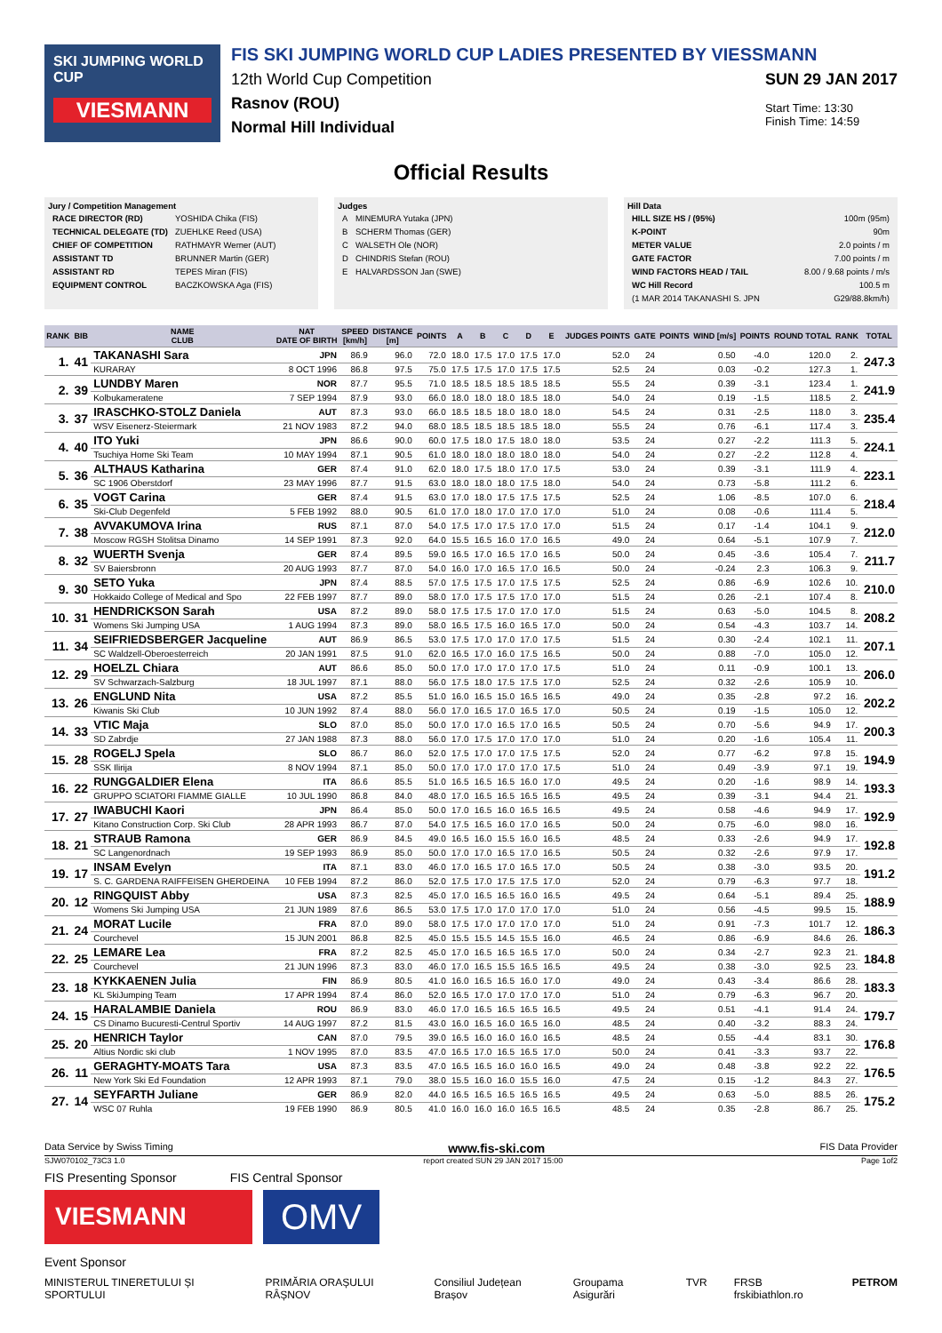SKI JUMPING WORLD CUP
VIESMANN
FIS SKI JUMPING WORLD CUP LADIES PRESENTED BY VIESSMANN
12th World Cup Competition
Rasnov (ROU)
Normal Hill Individual
SUN 29 JAN 2017
Start Time: 13:30
Finish Time: 14:59
Official Results
Jury / Competition Management
| RACE DIRECTOR (RD) | YOSHIDA Chika (FIS) |
| TECHNICAL DELEGATE (TD) | ZUEHLKE Reed (USA) |
| CHIEF OF COMPETITION | RATHMAYR Werner (AUT) |
| ASSISTANT TD | BRUNNER Martin (GER) |
| ASSISTANT RD | TEPES Miran (FIS) |
| EQUIPMENT CONTROL | BACZKOWSKA Aga (FIS) |
Judges
| A | MINEMURA Yutaka (JPN) |
| B | SCHERM Thomas (GER) |
| C | WALSETH Ole (NOR) |
| D | CHINDRIS Stefan (ROU) |
| E | HALVARDSSON Jan (SWE) |
Hill Data
| HILL SIZE HS / (95%) | 100m (95m) |
| K-POINT | 90m |
| METER VALUE | 2.0 points / m |
| GATE FACTOR | 7.00 points / m |
| WIND FACTORS HEAD / TAIL | 8.00 / 9.68 points / m/s |
| WC Hill Record | 100.5 m |
| (1 MAR 2014 TAKANASHI S. JPN | G29/88.8km/h) |
| RANK | BIB | NAME CLUB | NAT DATE OF BIRTH | SPEED [km/h] | DISTANCE [m] | POINTS | A | B | C | D | E | JUDGES POINTS | GATE | POINTS | WIND [m/s] | POINTS | ROUND TOTAL | RANK | TOTAL |
| --- | --- | --- | --- | --- | --- | --- | --- | --- | --- | --- | --- | --- | --- | --- | --- | --- | --- | --- | --- |
| 1. | 41 | TAKANASHI Sara | JPN | 86.9 | 96.0 | 72.0 | 18.0 | 17.5 | 17.0 | 17.5 | 17.0 | 52.0 | 24 | | 0.50 | -4.0 | 120.0 | 2. | 247.3 |
| | | KURARAY | 8 OCT 1996 | 86.8 | 97.5 | 75.0 | 17.5 | 17.5 | 17.0 | 17.5 | 17.5 | 52.5 | 24 | | 0.03 | -0.2 | 127.3 | 1. | |
| 2. | 39 | LUNDBY Maren | NOR | 87.7 | 95.5 | 71.0 | 18.5 | 18.5 | 18.5 | 18.5 | 18.5 | 55.5 | 24 | | 0.39 | -3.1 | 123.4 | 1. | 241.9 |
| | | Kolbukameratene | 7 SEP 1994 | 87.9 | 93.0 | 66.0 | 18.0 | 18.0 | 18.0 | 18.5 | 18.0 | 54.0 | 24 | | 0.19 | -1.5 | 118.5 | 2. | |
| 3. | 37 | IRASCHKO-STOLZ Daniela | AUT | 87.3 | 93.0 | 66.0 | 18.5 | 18.5 | 18.0 | 18.0 | 18.0 | 54.5 | 24 | | 0.31 | -2.5 | 118.0 | 3. | 235.4 |
| | | WSV Eisenerz-Steiermark | 21 NOV 1983 | 87.2 | 94.0 | 68.0 | 18.5 | 18.5 | 18.5 | 18.5 | 18.0 | 55.5 | 24 | | 0.76 | -6.1 | 117.4 | 3. | |
| 4. | 40 | ITO Yuki | JPN | 86.6 | 90.0 | 60.0 | 17.5 | 18.0 | 17.5 | 18.0 | 18.0 | 53.5 | 24 | | 0.27 | -2.2 | 111.3 | 5. | 224.1 |
| | | Tsuchiya Home Ski Team | 10 MAY 1994 | 87.1 | 90.5 | 61.0 | 18.0 | 18.0 | 18.0 | 18.0 | 18.0 | 54.0 | 24 | | 0.27 | -2.2 | 112.8 | 4. | |
| 5. | 36 | ALTHAUS Katharina | GER | 87.4 | 91.0 | 62.0 | 18.0 | 17.5 | 18.0 | 17.0 | 17.5 | 53.0 | 24 | | 0.39 | -3.1 | 111.9 | 4. | 223.1 |
| | | SC 1906 Oberstdorf | 23 MAY 1996 | 87.7 | 91.5 | 63.0 | 18.0 | 18.0 | 18.0 | 17.5 | 18.0 | 54.0 | 24 | | 0.73 | -5.8 | 111.2 | 6. | |
| 6. | 35 | VOGT Carina | GER | 87.4 | 91.5 | 63.0 | 17.0 | 18.0 | 17.5 | 17.5 | 17.5 | 52.5 | 24 | | 1.06 | -8.5 | 107.0 | 6. | 218.4 |
| | | Ski-Club Degenfeld | 5 FEB 1992 | 88.0 | 90.5 | 61.0 | 17.0 | 18.0 | 17.0 | 17.0 | 17.0 | 51.0 | 24 | | 0.08 | -0.6 | 111.4 | 5. | |
| 7. | 38 | AVVAKUMOVA Irina | RUS | 87.1 | 87.0 | 54.0 | 17.5 | 17.0 | 17.5 | 17.0 | 17.0 | 51.5 | 24 | | 0.17 | -1.4 | 104.1 | 9. | 212.0 |
| | | Moscow RGSH Stolitsa Dinamo | 14 SEP 1991 | 87.3 | 92.0 | 64.0 | 15.5 | 16.5 | 16.0 | 17.0 | 16.5 | 49.0 | 24 | | 0.64 | -5.1 | 107.9 | 7. | |
| 8. | 32 | WUERTH Svenja | GER | 87.4 | 89.5 | 59.0 | 16.5 | 17.0 | 16.5 | 17.0 | 16.5 | 50.0 | 24 | | 0.45 | -3.6 | 105.4 | 7. | 211.7 |
| | | SV Baiersbronn | 20 AUG 1993 | 87.7 | 87.0 | 54.0 | 16.0 | 17.0 | 16.5 | 17.0 | 16.5 | 50.0 | 24 | | -0.24 | 2.3 | 106.3 | 9. | |
| 9. | 30 | SETO Yuka | JPN | 87.4 | 88.5 | 57.0 | 17.5 | 17.5 | 17.0 | 17.5 | 17.5 | 52.5 | 24 | | 0.86 | -6.9 | 102.6 | 10. | 210.0 |
| | | Hokkaido College of Medical and Spo | 22 FEB 1997 | 87.7 | 89.0 | 58.0 | 17.0 | 17.5 | 17.5 | 17.0 | 17.0 | 51.5 | 24 | | 0.26 | -2.1 | 107.4 | 8. | |
| 10. | 31 | HENDRICKSON Sarah | USA | 87.2 | 89.0 | 58.0 | 17.5 | 17.5 | 17.0 | 17.0 | 17.0 | 51.5 | 24 | | 0.63 | -5.0 | 104.5 | 8. | 208.2 |
| | | Womens Ski Jumping USA | 1 AUG 1994 | 87.3 | 89.0 | 58.0 | 16.5 | 17.5 | 16.0 | 16.5 | 17.0 | 50.0 | 24 | | 0.54 | -4.3 | 103.7 | 14. | |
| 11. | 34 | SEIFRIEDSBERGER Jacqueline | AUT | 86.9 | 86.5 | 53.0 | 17.5 | 17.0 | 17.0 | 17.0 | 17.5 | 51.5 | 24 | | 0.30 | -2.4 | 102.1 | 11. | 207.1 |
| | | SC Waldzell-Oberoesterreich | 20 JAN 1991 | 87.5 | 91.0 | 62.0 | 16.5 | 17.0 | 16.0 | 17.5 | 16.5 | 50.0 | 24 | | 0.88 | -7.0 | 105.0 | 12. | |
| 12. | 29 | HOELZL Chiara | AUT | 86.6 | 85.0 | 50.0 | 17.0 | 17.0 | 17.0 | 17.0 | 17.5 | 51.0 | 24 | | 0.11 | -0.9 | 100.1 | 13. | 206.0 |
| | | SV Schwarzach-Salzburg | 18 JUL 1997 | 87.1 | 88.0 | 56.0 | 17.5 | 18.0 | 17.5 | 17.5 | 17.0 | 52.5 | 24 | | 0.32 | -2.6 | 105.9 | 10. | |
| 13. | 26 | ENGLUND Nita | USA | 87.2 | 85.5 | 51.0 | 16.0 | 16.5 | 15.0 | 16.5 | 16.5 | 49.0 | 24 | | 0.35 | -2.8 | 97.2 | 16. | 202.2 |
| | | Kiwanis Ski Club | 10 JUN 1992 | 87.4 | 88.0 | 56.0 | 17.0 | 16.5 | 17.0 | 16.5 | 17.0 | 50.5 | 24 | | 0.19 | -1.5 | 105.0 | 12. | |
| 14. | 33 | VTIC Maja | SLO | 87.0 | 85.0 | 50.0 | 17.0 | 17.0 | 16.5 | 17.0 | 16.5 | 50.5 | 24 | | 0.70 | -5.6 | 94.9 | 17. | 200.3 |
| | | SD Zabrdje | 27 JAN 1988 | 87.3 | 88.0 | 56.0 | 17.0 | 17.5 | 17.0 | 17.0 | 17.0 | 51.0 | 24 | | 0.20 | -1.6 | 105.4 | 11. | |
| 15. | 28 | ROGELJ Spela | SLO | 86.7 | 86.0 | 52.0 | 17.5 | 17.0 | 17.0 | 17.5 | 17.5 | 52.0 | 24 | | 0.77 | -6.2 | 97.8 | 15. | 194.9 |
| | | SSK Ilirija | 8 NOV 1994 | 87.1 | 85.0 | 50.0 | 17.0 | 17.0 | 17.0 | 17.0 | 17.5 | 51.0 | 24 | | 0.49 | -3.9 | 97.1 | 19. | |
| 16. | 22 | RUNGGALDIER Elena | ITA | 86.6 | 85.5 | 51.0 | 16.5 | 16.5 | 16.5 | 16.0 | 17.0 | 49.5 | 24 | | 0.20 | -1.6 | 98.9 | 14. | 193.3 |
| | | GRUPPO SCIATORI FIAMME GIALLE | 10 JUL 1990 | 86.8 | 84.0 | 48.0 | 17.0 | 16.5 | 16.5 | 16.5 | 16.5 | 49.5 | 24 | | 0.39 | -3.1 | 94.4 | 21. | |
| 17. | 27 | IWABUCHI Kaori | JPN | 86.4 | 85.0 | 50.0 | 17.0 | 16.5 | 16.0 | 16.5 | 16.5 | 49.5 | 24 | | 0.58 | -4.6 | 94.9 | 17. | 192.9 |
| | | Kitano Construction Corp. Ski Club | 28 APR 1993 | 86.7 | 87.0 | 54.0 | 17.5 | 16.5 | 16.0 | 17.0 | 16.5 | 50.0 | 24 | | 0.75 | -6.0 | 98.0 | 16. | |
| 18. | 21 | STRAUB Ramona | GER | 86.9 | 84.5 | 49.0 | 16.5 | 16.0 | 15.5 | 16.0 | 16.5 | 48.5 | 24 | | 0.33 | -2.6 | 94.9 | 17. | 192.8 |
| | | SC Langenordnach | 19 SEP 1993 | 86.9 | 85.0 | 50.0 | 17.0 | 17.0 | 16.5 | 17.0 | 16.5 | 50.5 | 24 | | 0.32 | -2.6 | 97.9 | 17. | |
| 19. | 17 | INSAM Evelyn | ITA | 87.1 | 83.0 | 46.0 | 17.0 | 16.5 | 17.0 | 16.5 | 17.0 | 50.5 | 24 | | 0.38 | -3.0 | 93.5 | 20. | 191.2 |
| | | S. C. GARDENA RAIFFEISEN GHERDEINA | 10 FEB 1994 | 87.2 | 86.0 | 52.0 | 17.5 | 17.0 | 17.5 | 17.5 | 17.0 | 52.0 | 24 | | 0.79 | -6.3 | 97.7 | 18. | |
| 20. | 12 | RINGQUIST Abby | USA | 87.3 | 82.5 | 45.0 | 17.0 | 16.5 | 16.5 | 16.0 | 16.5 | 49.5 | 24 | | 0.64 | -5.1 | 89.4 | 25. | 188.9 |
| | | Womens Ski Jumping USA | 21 JUN 1989 | 87.6 | 86.5 | 53.0 | 17.5 | 17.0 | 17.0 | 17.0 | 17.0 | 51.0 | 24 | | 0.56 | -4.5 | 99.5 | 15. | |
| 21. | 24 | MORAT Lucile | FRA | 87.0 | 89.0 | 58.0 | 17.5 | 17.0 | 17.0 | 17.0 | 17.0 | 51.0 | 24 | | 0.91 | -7.3 | 101.7 | 12. | 186.3 |
| | | Courchevel | 15 JUN 2001 | 86.8 | 82.5 | 45.0 | 15.5 | 15.5 | 14.5 | 15.5 | 16.0 | 46.5 | 24 | | 0.86 | -6.9 | 84.6 | 26. | |
| 22. | 25 | LEMARE Lea | FRA | 87.2 | 82.5 | 45.0 | 17.0 | 16.5 | 16.5 | 16.5 | 17.0 | 50.0 | 24 | | 0.34 | -2.7 | 92.3 | 21. | 184.8 |
| | | Courchevel | 21 JUN 1996 | 87.3 | 83.0 | 46.0 | 17.0 | 16.5 | 15.5 | 16.5 | 16.5 | 49.5 | 24 | | 0.38 | -3.0 | 92.5 | 23. | |
| 23. | 18 | KYKKAENEN Julia | FIN | 86.9 | 80.5 | 41.0 | 16.0 | 16.5 | 16.5 | 16.0 | 17.0 | 49.0 | 24 | | 0.43 | -3.4 | 86.6 | 28. | 183.3 |
| | | KL SkiJumping Team | 17 APR 1994 | 87.4 | 86.0 | 52.0 | 16.5 | 17.0 | 17.0 | 17.0 | 17.0 | 51.0 | 24 | | 0.79 | -6.3 | 96.7 | 20. | |
| 24. | 15 | HARALAMBIE Daniela | ROU | 86.9 | 83.0 | 46.0 | 17.0 | 16.5 | 16.5 | 16.5 | 16.5 | 49.5 | 24 | | 0.51 | -4.1 | 91.4 | 24. | 179.7 |
| | | CS Dinamo Bucuresti-Centrul Sportiv | 14 AUG 1997 | 87.2 | 81.5 | 43.0 | 16.0 | 16.5 | 16.0 | 16.5 | 16.0 | 48.5 | 24 | | 0.40 | -3.2 | 88.3 | 24. | |
| 25. | 20 | HENRICH Taylor | CAN | 87.0 | 79.5 | 39.0 | 16.5 | 16.0 | 16.0 | 16.0 | 16.5 | 48.5 | 24 | | 0.55 | -4.4 | 83.1 | 30. | 176.8 |
| | | Altius Nordic ski club | 1 NOV 1995 | 87.0 | 83.5 | 47.0 | 16.5 | 17.0 | 16.5 | 16.5 | 17.0 | 50.0 | 24 | | 0.41 | -3.3 | 93.7 | 22. | |
| 26. | 11 | GERAGHTY-MOATS Tara | USA | 87.3 | 83.5 | 47.0 | 16.5 | 16.5 | 16.0 | 16.0 | 16.5 | 49.0 | 24 | | 0.48 | -3.8 | 92.2 | 22. | 176.5 |
| | | New York Ski Ed Foundation | 12 APR 1993 | 87.1 | 79.0 | 38.0 | 15.5 | 16.0 | 16.0 | 15.5 | 16.0 | 47.5 | 24 | | 0.15 | -1.2 | 84.3 | 27. | |
| 27. | 14 | SEYFARTH Juliane | GER | 86.9 | 82.0 | 44.0 | 16.5 | 16.5 | 16.5 | 16.5 | 16.5 | 49.5 | 24 | | 0.63 | -5.0 | 88.5 | 26. | 175.2 |
| | | WSC 07 Ruhla | 19 FEB 1990 | 86.9 | 80.5 | 41.0 | 16.0 | 16.0 | 16.0 | 16.5 | 16.5 | 48.5 | 24 | | 0.35 | -2.8 | 86.7 | 25. | |
Data Service by Swiss Timing www.fis-ski.com FIS Data Provider
SJW070102_73C3 1.0 report created SUN 29 JAN 2017 15:00 Page 1of2
FIS Presenting Sponsor FIS Central Sponsor
VIESMANN
OMV
Event Sponsor
MINISTERUL TINERETULUI ȘI SPORTULUI PRIMĂRIA ORAȘULUI RÂȘNOV Consiliul Județean Brașov Groupama Asigurări TVR FRSB frskibiathlon.ro PETROM